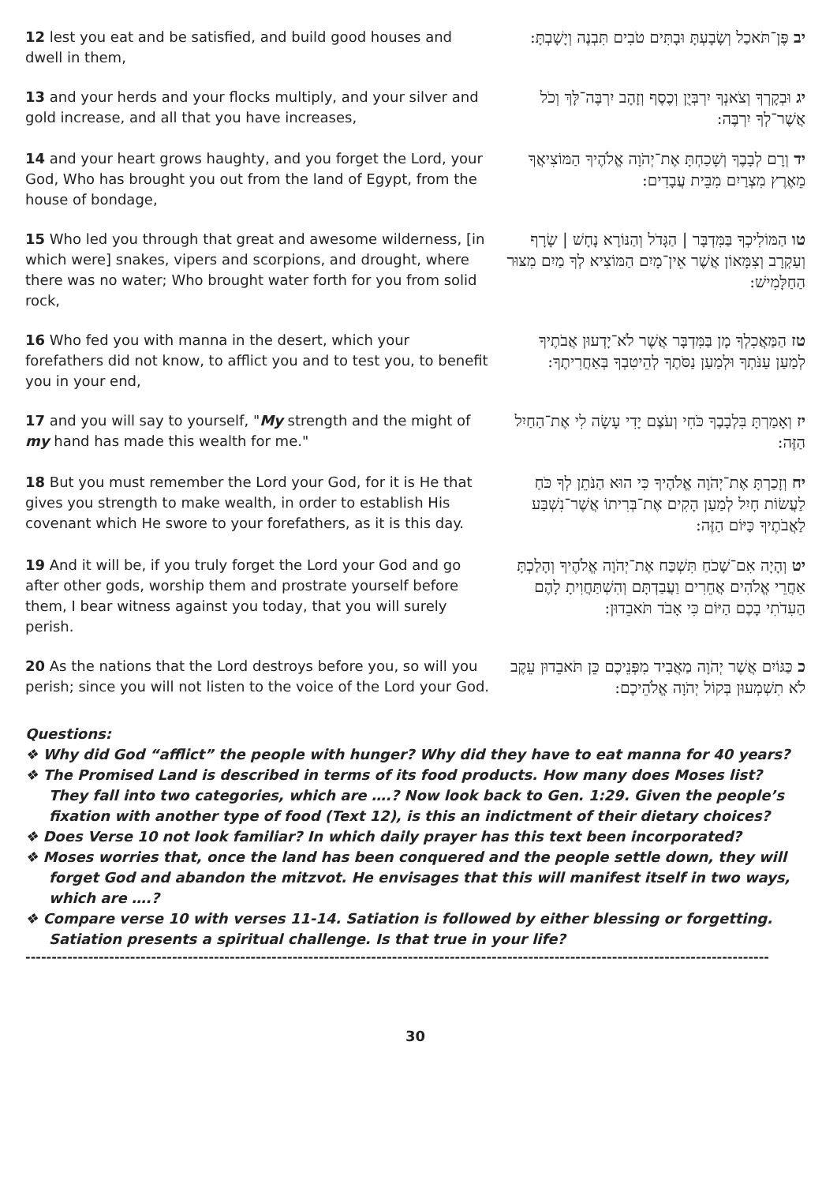| 12 lest you eat and be satisfied, and build good houses and dwell in them, | יב פֶּן־תֹּאכַל וְשָׂבָעְתָּ וּבָתִּים טֹבִים תִּבְנֶה וְיָשָׁבְתָּ: |
| 13 and your herds and your flocks multiply, and your silver and gold increase, and all that you have increases, | יג וּבְקָרְךָ וְצֹאנְךָ יִרְבְּיֻן וְכֶסֶף וְזָהָב יִרְבֶּה־לָּךְ וְכֹל אֲשֶׁר־לְךָ יִרְבֶּה: |
| 14 and your heart grows haughty, and you forget the Lord, your God, Who has brought you out from the land of Egypt, from the house of bondage, | יד וְרָם לְבָבֶךָ וְשָׁכַחְתָּ אֶת־יְהֹוָה אֱלֹהֶיךָ הַמּוֹצִיאֲךָ מֵאֶרֶץ מִצְרַיִם מִבֵּית עֲבָדִים: |
| 15 Who led you through that great and awesome wilderness, [in which were] snakes, vipers and scorpions, and drought, where there was no water; Who brought water forth for you from solid rock, | טו הַמּוֹלִיכְךָ בַּמִּדְבָּר / הַגָּדֹל וְהַנּוֹרָא נָחָשׁ / שָׂרָף וְעַקְרָב וְצִמָּאוֹן אֲשֶׁר אֵין־מָיִם הַמּוֹצִיא לְךָ מַיִם מִצּוּר הַחַלָּמִישׁ: |
| 16 Who fed you with manna in the desert, which your forefathers did not know, to afflict you and to test you, to benefit you in your end, | טז הַמַּאֲכִלְךָ מָן בַּמִּדְבָּר אֲשֶׁר לֹא־יָדְעוּן אֲבֹתֶיךָ לְמַעַן עַנֹּתְךָ וּלְמַעַן נַסֹּתֶךָ לְהֵיטִבְךָ בְּאַחֲרִיתֶךָ: |
| 17 and you will say to yourself, " My strength and the might of my hand has made this wealth for me." | יז וְאָמַרְתָּ בִּלְבָבֶךָ כֹּחִי וְעֹצֶם יָדִי עָשָׂה לִי אֶת־הַחַיִל הַזֶּה: |
| 18 But you must remember the Lord your God, for it is He that gives you strength to make wealth, in order to establish His covenant which He swore to your forefathers, as it is this day. | יח וְזָכַרְתָּ אֶת־יְהֹוָה אֱלֹהֶיךָ כִּי הוּא הַנֹּתֵן לְךָ כֹּחַ לַעֲשׂוֹת חָיִל לְמַעַן הָקִים אֶת־בְּרִיתוֹ אֲשֶׁר־נִשְׁבַּע לַאֲבֹתֶיךָ כַּיּוֹם הַזֶּה: |
| 19 And it will be, if you truly forget the Lord your God and go after other gods, worship them and prostrate yourself before them, I bear witness against you today, that you will surely perish. | יט וְהָיָה אִם־שָׁכֹחַ תִּשְׁכַּח אֶת־יְהֹוָה אֱלֹהֶיךָ וְהָלַכְתָּ אַחֲרֵי אֱלֹהִים אֲחֵרִים וַעֲבַדְתָּם וְהִשְׁתַּחֲוִיתָ לָהֶם הַעִדֹתִי בָכֶם הַיּוֹם כִּי אָבֹד תֹּאבֵדוּן: |
| 20 As the nations that the Lord destroys before you, so will you perish; since you will not listen to the voice of the Lord your God. | כ כַּגּוֹיִם אֲשֶׁר יְהֹוָה מַאֲבִיד מִפְּנֵיכֶם כֵּן תֹּאבֵדוּן עֵקֶב לֹא תִשְׁמְעוּן בְּקוֹל יְהֹוָה אֱלֹהֵיכֶם: |
Questions:
❖ Why did God “afflict” the people with hunger? Why did they have to eat manna for 40 years?
❖ The Promised Land is described in terms of its food products. How many does Moses list? They fall into two categories, which are ….? Now look back to Gen. 1:29. Given the people’s fixation with another type of food (Text 12), is this an indictment of their dietary choices?
❖ Does Verse 10 not look familiar? In which daily prayer has this text been incorporated?
❖ Moses worries that, once the land has been conquered and the people settle down, they will forget God and abandon the mitzvot. He envisages that this will manifest itself in two ways, which are ….?
❖ Compare verse 10 with verses 11-14. Satiation is followed by either blessing or forgetting. Satiation presents a spiritual challenge. Is that true in your life?
----------------------------------------------------------------------------------------------------------------------------------------------
30